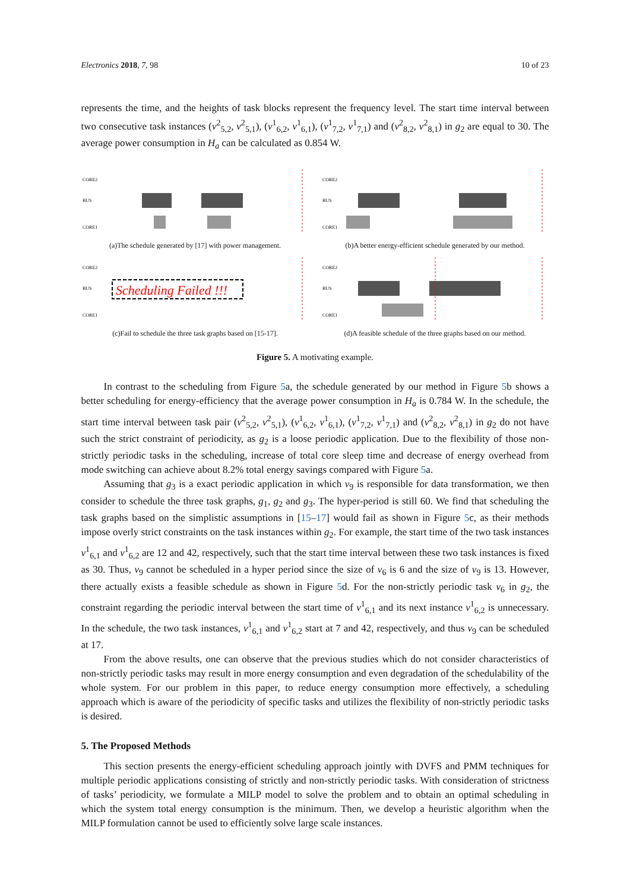Electronics 2018, 7, 98 10 of 23
represents the time, and the heights of task blocks represent the frequency level. The start time interval between two consecutive task instances (v<sup>2</sup><sub>5,2</sub>, v<sup>2</sup><sub>5,1</sub>), (v<sup>1</sup><sub>6,2</sub>, v<sup>1</sup><sub>6,1</sub>), (v<sup>1</sup><sub>7,2</sub>, v<sup>1</sup><sub>7,1</sub>) and (v<sup>2</sup><sub>8,2</sub>, v<sup>2</sup><sub>8,1</sub>) in g<sub>2</sub> are equal to 30. The average power consumption in H<sub>a</sub> can be calculated as 0.854 W.
CORE2
BUS
CORE1
(a)The schedule generated by [17] with power management.
CORE2
BUS
CORE1
(b)A better energy-efficient schedule generated by our method.
CORE2
BUS
CORE1
Scheduling Failed !!!
(c)Fail to schedule the three task graphs based on [15-17].
CORE2
BUS
CORE1
(d)A feasible schedule of the three graphs based on our method.
Figure 5. A motivating example.
In contrast to the scheduling from Figure 5a, the schedule generated by our method in Figure 5b shows a better scheduling for energy-efficiency that the average power consumption in H<sub>a</sub> is 0.784 W. In the schedule, the start time interval between task pair (v<sup>2</sup><sub>5,2</sub>, v<sup>2</sup><sub>5,1</sub>), (v<sup>1</sup><sub>6,2</sub>, v<sup>1</sup><sub>6,1</sub>), (v<sup>1</sup><sub>7,2</sub>, v<sup>1</sup><sub>7,1</sub>) and (v<sup>2</sup><sub>8,2</sub>, v<sup>2</sup><sub>8,1</sub>) in g<sub>2</sub> do not have such the strict constraint of periodicity, as g<sub>2</sub> is a loose periodic application. Due to the flexibility of those non-strictly periodic tasks in the scheduling, increase of total core sleep time and decrease of energy overhead from mode switching can achieve about 8.2% total energy savings compared with Figure 5a.
Assuming that g<sub>3</sub> is a exact periodic application in which v<sub>9</sub> is responsible for data transformation, we then consider to schedule the three task graphs, g<sub>1</sub>, g<sub>2</sub> and g<sub>3</sub>. The hyper-period is still 60. We find that scheduling the task graphs based on the simplistic assumptions in [15–17] would fail as shown in Figure 5c, as their methods impose overly strict constraints on the task instances within g<sub>2</sub>. For example, the start time of the two task instances v<sup>1</sup><sub>6,1</sub> and v<sup>1</sup><sub>6,2</sub> are 12 and 42, respectively, such that the start time interval between these two task instances is fixed as 30. Thus, v<sub>9</sub> cannot be scheduled in a hyper period since the size of v<sub>6</sub> is 6 and the size of v<sub>9</sub> is 13. However, there actually exists a feasible schedule as shown in Figure 5d. For the non-strictly periodic task v<sub>6</sub> in g<sub>2</sub>, the constraint regarding the periodic interval between the start time of v<sup>1</sup><sub>6,1</sub> and its next instance v<sup>1</sup><sub>6,2</sub> is unnecessary. In the schedule, the two task instances, v<sup>1</sup><sub>6,1</sub> and v<sup>1</sup><sub>6,2</sub> start at 7 and 42, respectively, and thus v<sub>9</sub> can be scheduled at 17.
From the above results, one can observe that the previous studies which do not consider characteristics of non-strictly periodic tasks may result in more energy consumption and even degradation of the schedulability of the whole system. For our problem in this paper, to reduce energy consumption more effectively, a scheduling approach which is aware of the periodicity of specific tasks and utilizes the flexibility of non-strictly periodic tasks is desired.
5. The Proposed Methods
This section presents the energy-efficient scheduling approach jointly with DVFS and PMM techniques for multiple periodic applications consisting of strictly and non-strictly periodic tasks. With consideration of strictness of tasks’ periodicity, we formulate a MILP model to solve the problem and to obtain an optimal scheduling in which the system total energy consumption is the minimum. Then, we develop a heuristic algorithm when the MILP formulation cannot be used to efficiently solve large scale instances.